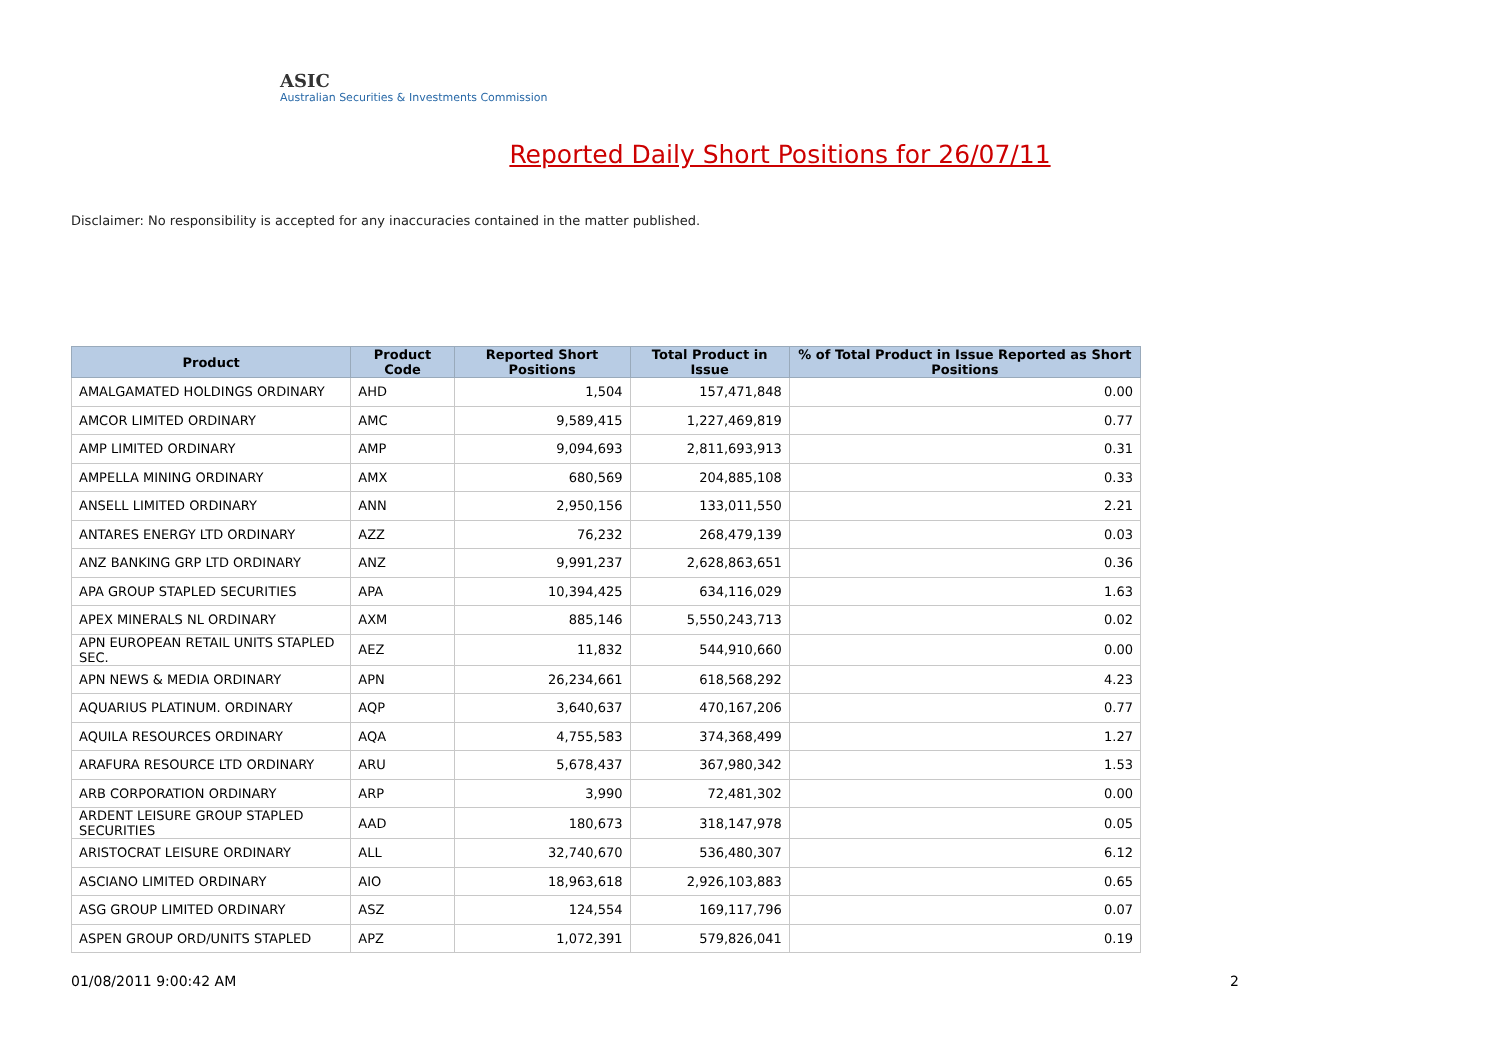ASIC
Australian Securities & Investments Commission
Reported Daily Short Positions for 26/07/11
Disclaimer: No responsibility is accepted for any inaccuracies contained in the matter published.
| Product | Product Code | Reported Short Positions | Total Product in Issue | % of Total Product in Issue Reported as Short Positions |
| --- | --- | --- | --- | --- |
| AMALGAMATED HOLDINGS ORDINARY | AHD | 1,504 | 157,471,848 | 0.00 |
| AMCOR LIMITED ORDINARY | AMC | 9,589,415 | 1,227,469,819 | 0.77 |
| AMP LIMITED ORDINARY | AMP | 9,094,693 | 2,811,693,913 | 0.31 |
| AMPELLA MINING ORDINARY | AMX | 680,569 | 204,885,108 | 0.33 |
| ANSELL LIMITED ORDINARY | ANN | 2,950,156 | 133,011,550 | 2.21 |
| ANTARES ENERGY LTD ORDINARY | AZZ | 76,232 | 268,479,139 | 0.03 |
| ANZ BANKING GRP LTD ORDINARY | ANZ | 9,991,237 | 2,628,863,651 | 0.36 |
| APA GROUP STAPLED SECURITIES | APA | 10,394,425 | 634,116,029 | 1.63 |
| APEX MINERALS NL ORDINARY | AXM | 885,146 | 5,550,243,713 | 0.02 |
| APN EUROPEAN RETAIL UNITS STAPLED SEC. | AEZ | 11,832 | 544,910,660 | 0.00 |
| APN NEWS & MEDIA ORDINARY | APN | 26,234,661 | 618,568,292 | 4.23 |
| AQUARIUS PLATINUM. ORDINARY | AQP | 3,640,637 | 470,167,206 | 0.77 |
| AQUILA RESOURCES ORDINARY | AQA | 4,755,583 | 374,368,499 | 1.27 |
| ARAFURA RESOURCE LTD ORDINARY | ARU | 5,678,437 | 367,980,342 | 1.53 |
| ARB CORPORATION ORDINARY | ARP | 3,990 | 72,481,302 | 0.00 |
| ARDENT LEISURE GROUP STAPLED SECURITIES | AAD | 180,673 | 318,147,978 | 0.05 |
| ARISTOCRAT LEISURE ORDINARY | ALL | 32,740,670 | 536,480,307 | 6.12 |
| ASCIANO LIMITED ORDINARY | AIO | 18,963,618 | 2,926,103,883 | 0.65 |
| ASG GROUP LIMITED ORDINARY | ASZ | 124,554 | 169,117,796 | 0.07 |
| ASPEN GROUP ORD/UNITS STAPLED | APZ | 1,072,391 | 579,826,041 | 0.19 |
01/08/2011 9:00:42 AM 2